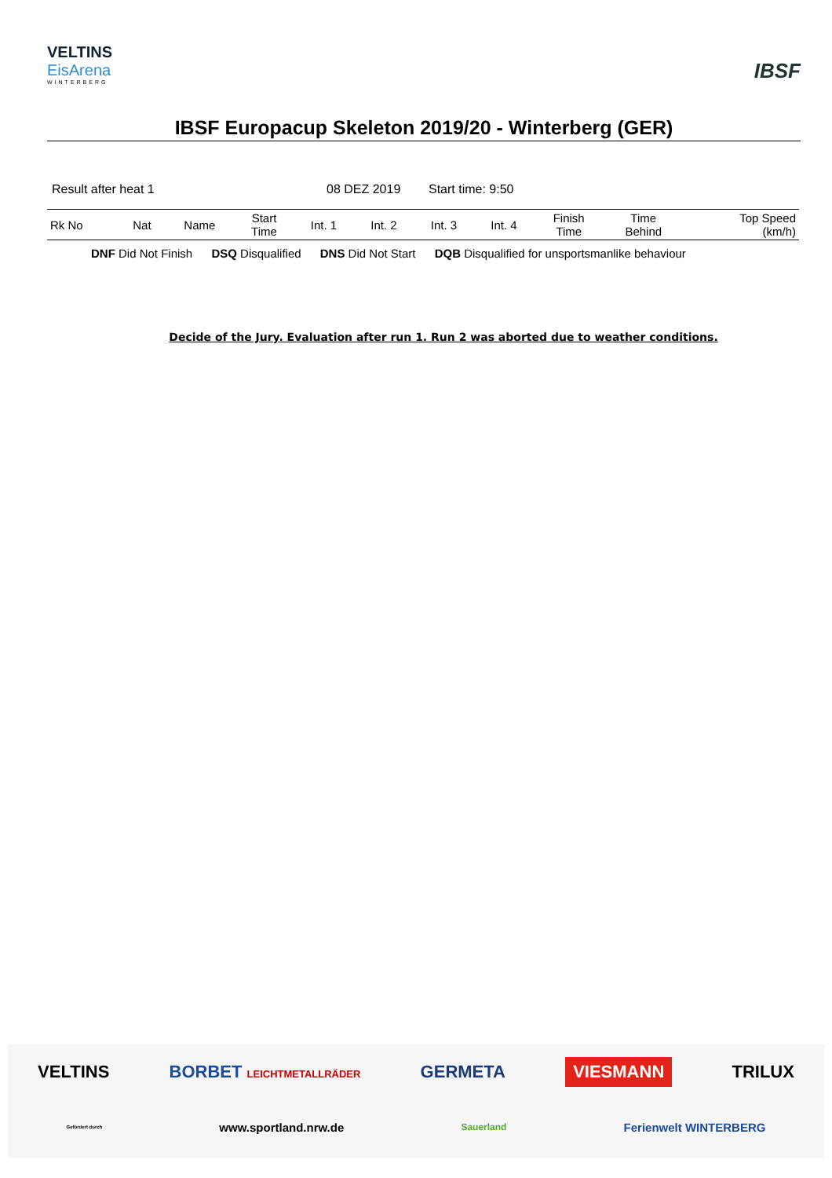VELTINS
EisArena
WINTERBERG
IBSF
IBSF Europacup Skeleton 2019/20 - Winterberg (GER)
Result after heat 1 08 DEZ 2019 Start time: 9:50
| Rk No | Nat | Name | Start Time | Int. 1 | Int. 2 | Int. 3 | Int. 4 | Finish Time | Time Behind | Top Speed (km/h) |
| --- | --- | --- | --- | --- | --- | --- | --- | --- | --- | --- |
DNF Did Not Finish DSQ Disqualified DNS Did Not Start DQB Disqualified for unsportsmanlike behaviour
Decide of the Jury. Evaluation after run 1. Run 2 was aborted due to weather conditions.
VELTINS BORBET LEICHTMETALLRÄDER GERMETA VIESMANN TRILUX
Gefördert durch www.sportland.nrw.de Sauerland Ferienwelt WINTERBERG